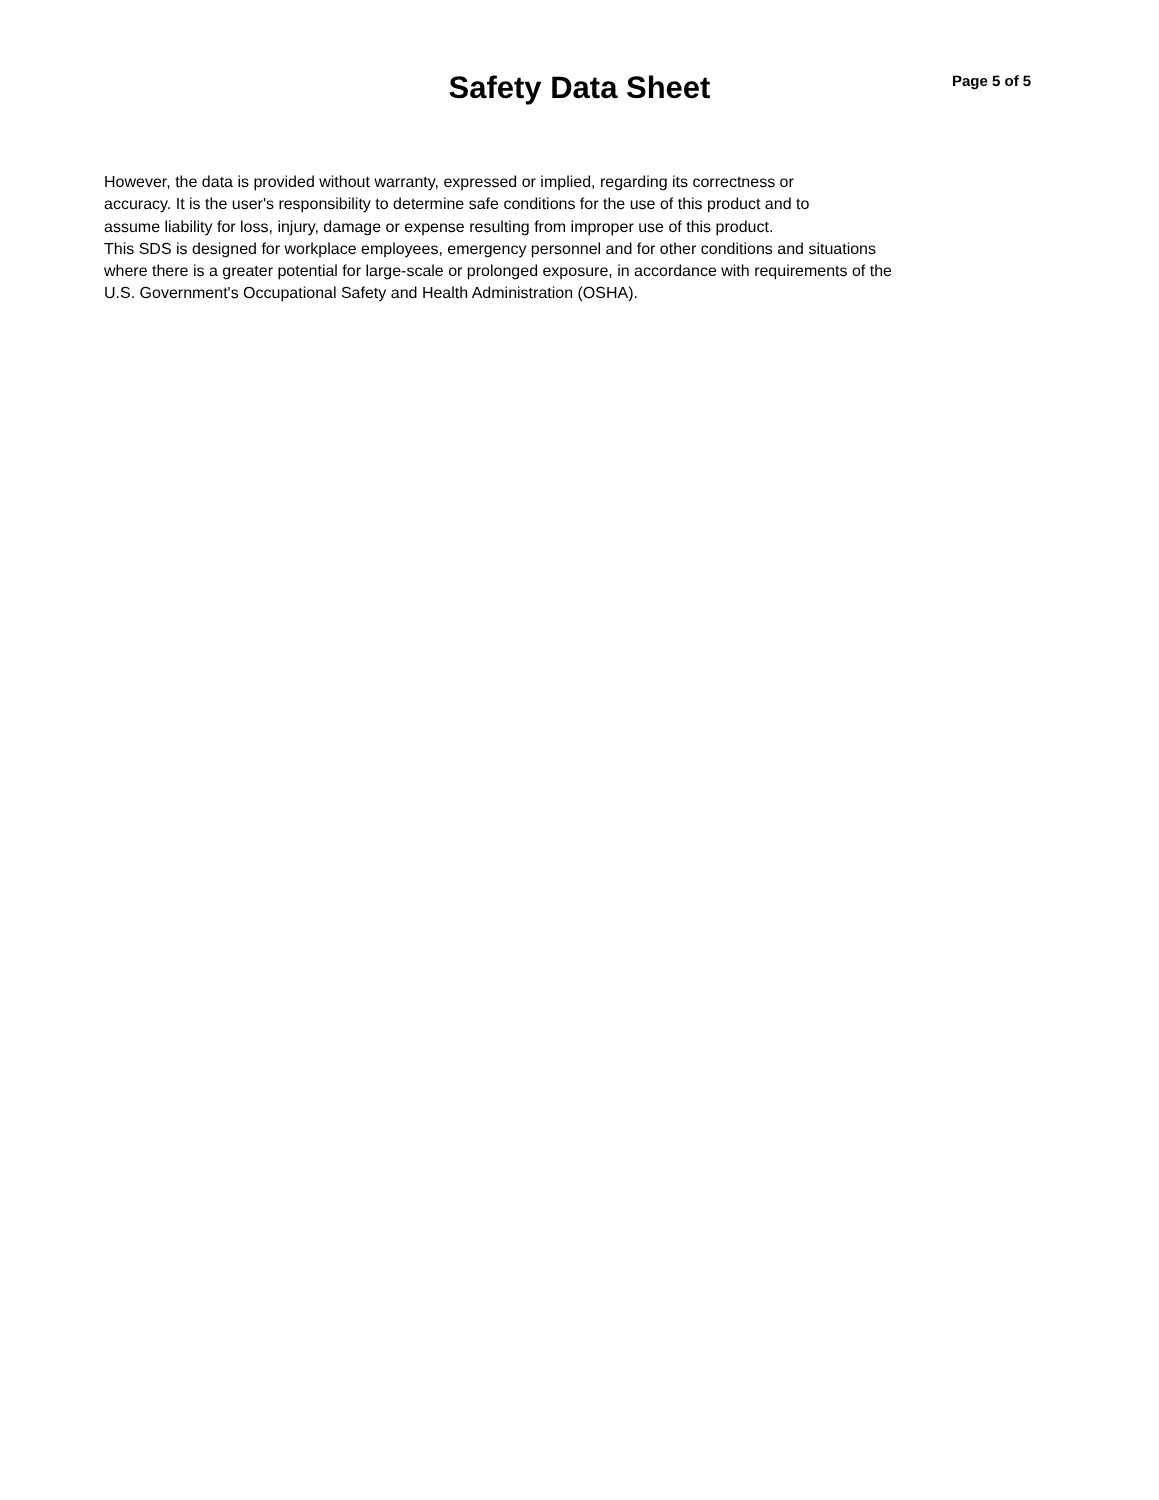Safety Data Sheet
Page 5 of 5
However, the data is provided without warranty, expressed or implied, regarding its correctness or
accuracy. It is the user's responsibility to determine safe conditions for the use of this product and to
assume liability for loss, injury, damage or expense resulting from improper use of this product.
This SDS is designed for workplace employees, emergency personnel and for other conditions and situations
where there is a greater potential for large-scale or prolonged exposure, in accordance with requirements of the
U.S. Government's Occupational Safety and Health Administration (OSHA).